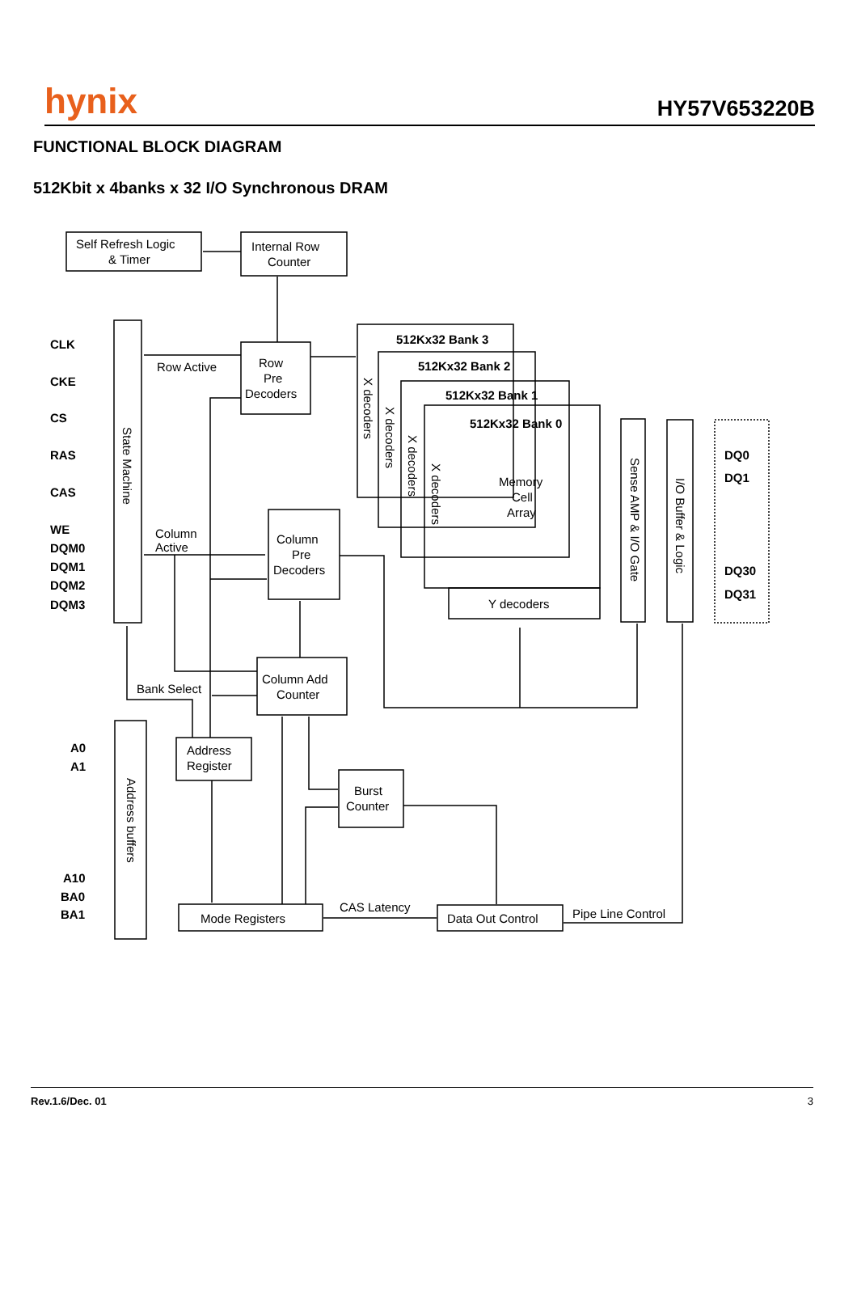hynix HY57V653220B
FUNCTIONAL BLOCK DIAGRAM
512Kbit x 4banks x 32 I/O Synchronous DRAM
Self Refresh Logic
& Timer
Internal Row
Counter
Row
Pre
Decoders
Row Active
Column
Active
Column
Pre
Decoders
Column Add
Counter
Bank Select
Address
Register
Burst
Counter
Mode Registers
CAS Latency
Data Out Control
Pipe Line Control
512Kx32 Bank 3
512Kx32 Bank 2
512Kx32 Bank 1
512Kx32 Bank 0
Memory
Cell
Array
Y decoders
CLK
CKE
CS
RAS
CAS
WE
DQM0
DQM1
DQM2
DQM3
A0
A1
A10
BA0
BA1
DQ0
DQ1
DQ30
DQ31
State Machine
Address buffers
X decoders
X decoders
X decoders
X decoders
Sense AMP & I/O Gate
I/O Buffer & Logic
Rev.1.6/Dec. 01 3